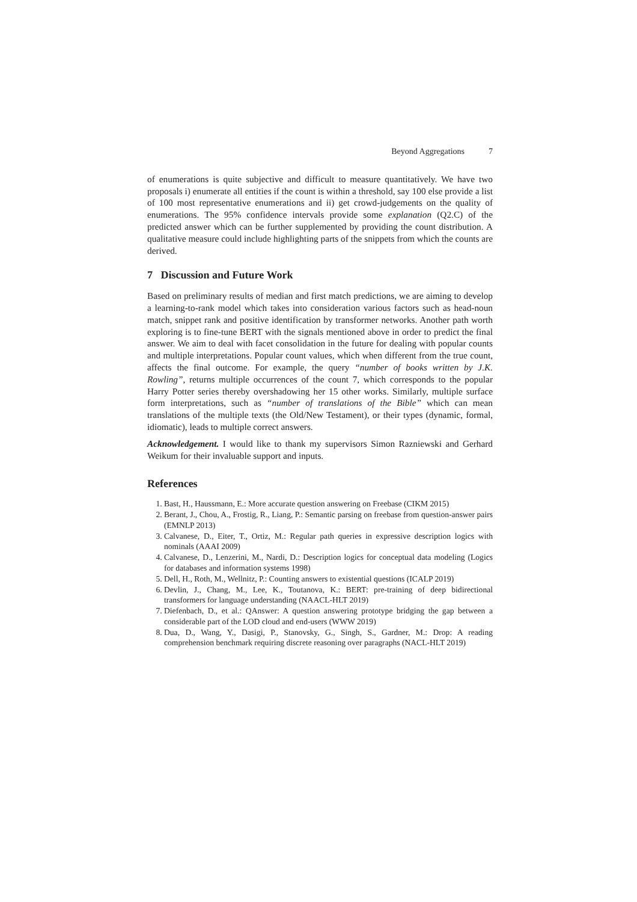Beyond Aggregations 7
of enumerations is quite subjective and difficult to measure quantitatively. We have two proposals i) enumerate all entities if the count is within a threshold, say 100 else provide a list of 100 most representative enumerations and ii) get crowd-judgements on the quality of enumerations. The 95% confidence intervals provide some explanation (Q2.C) of the predicted answer which can be further supplemented by providing the count distribution. A qualitative measure could include highlighting parts of the snippets from which the counts are derived.
7 Discussion and Future Work
Based on preliminary results of median and first match predictions, we are aiming to develop a learning-to-rank model which takes into consideration various factors such as head-noun match, snippet rank and positive identification by transformer networks. Another path worth exploring is to fine-tune BERT with the signals mentioned above in order to predict the final answer. We aim to deal with facet consolidation in the future for dealing with popular counts and multiple interpretations. Popular count values, which when different from the true count, affects the final outcome. For example, the query “number of books written by J.K. Rowling”, returns multiple occurrences of the count 7, which corresponds to the popular Harry Potter series thereby overshadowing her 15 other works. Similarly, multiple surface form interpretations, such as “number of translations of the Bible” which can mean translations of the multiple texts (the Old/New Testament), or their types (dynamic, formal, idiomatic), leads to multiple correct answers.
Acknowledgement. I would like to thank my supervisors Simon Razniewski and Gerhard Weikum for their invaluable support and inputs.
References
1. Bast, H., Haussmann, E.: More accurate question answering on Freebase (CIKM 2015)
2. Berant, J., Chou, A., Frostig, R., Liang, P.: Semantic parsing on freebase from question-answer pairs (EMNLP 2013)
3. Calvanese, D., Eiter, T., Ortiz, M.: Regular path queries in expressive description logics with nominals (AAAI 2009)
4. Calvanese, D., Lenzerini, M., Nardi, D.: Description logics for conceptual data modeling (Logics for databases and information systems 1998)
5. Dell, H., Roth, M., Wellnitz, P.: Counting answers to existential questions (ICALP 2019)
6. Devlin, J., Chang, M., Lee, K., Toutanova, K.: BERT: pre-training of deep bidirectional transformers for language understanding (NAACL-HLT 2019)
7. Diefenbach, D., et al.: QAnswer: A question answering prototype bridging the gap between a considerable part of the LOD cloud and end-users (WWW 2019)
8. Dua, D., Wang, Y., Dasigi, P., Stanovsky, G., Singh, S., Gardner, M.: Drop: A reading comprehension benchmark requiring discrete reasoning over paragraphs (NACL-HLT 2019)